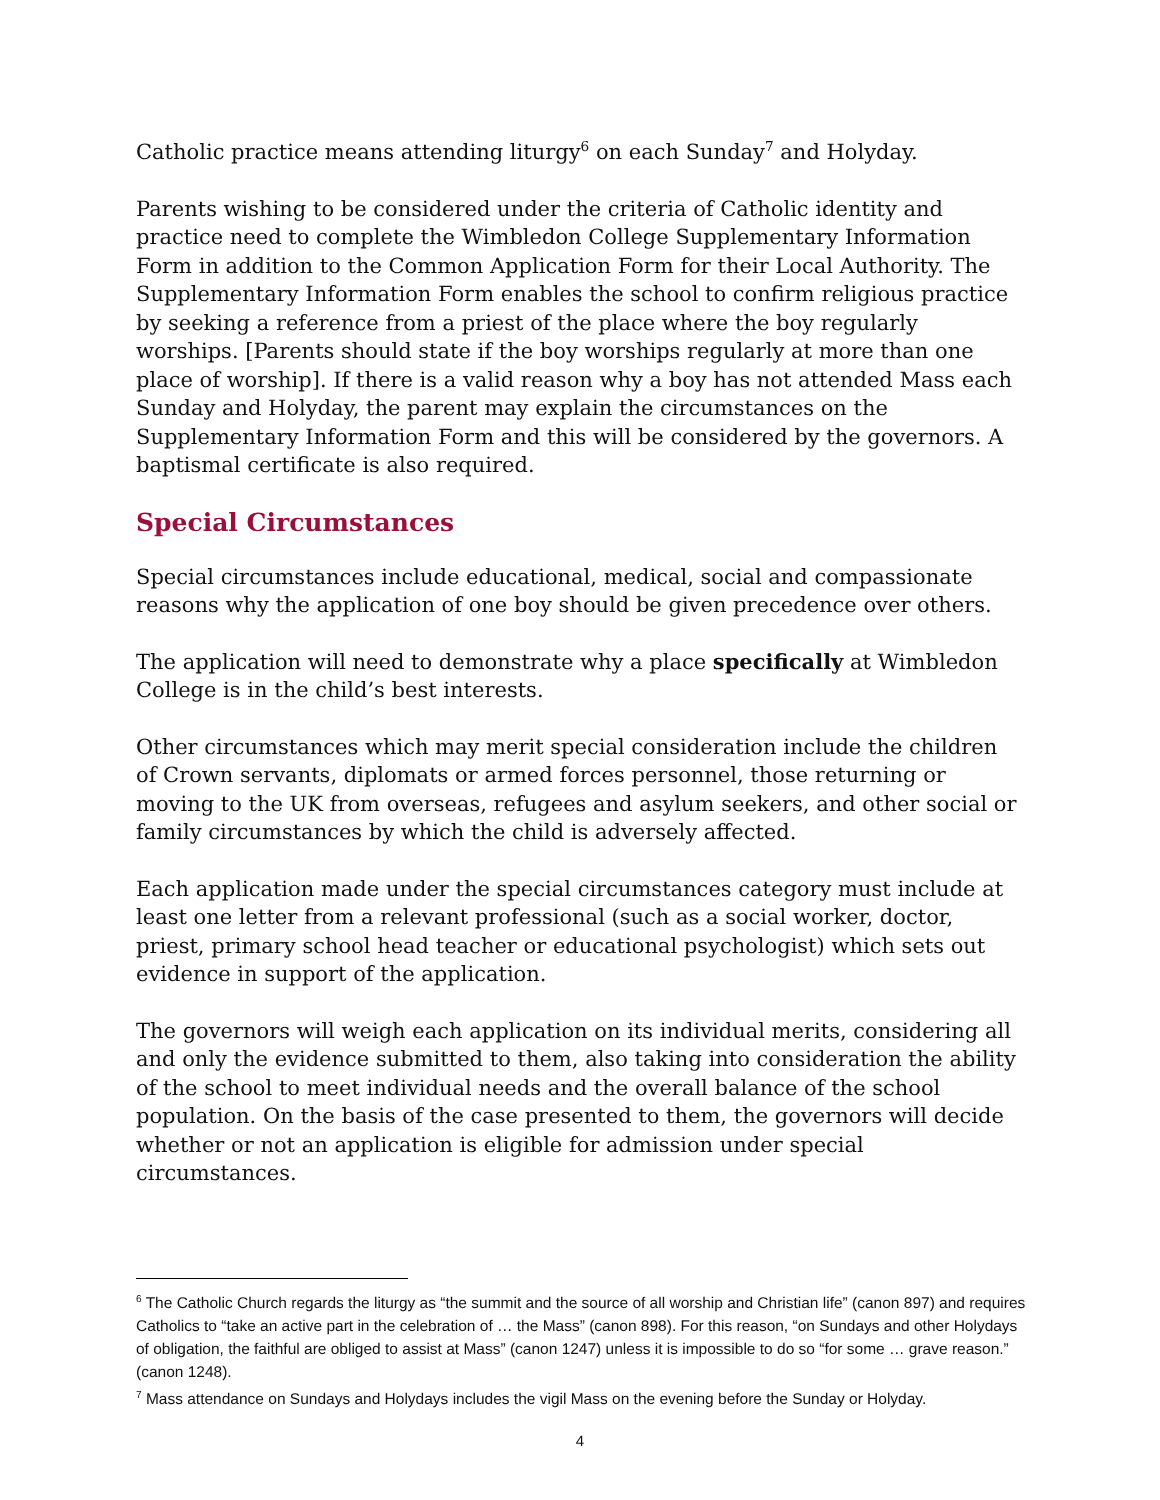Catholic practice means attending liturgy<sup>6</sup> on each Sunday<sup>7</sup> and Holyday.
Parents wishing to be considered under the criteria of Catholic identity and practice need to complete the Wimbledon College Supplementary Information Form in addition to the Common Application Form for their Local Authority. The Supplementary Information Form enables the school to confirm religious practice by seeking a reference from a priest of the place where the boy regularly worships. [Parents should state if the boy worships regularly at more than one place of worship]. If there is a valid reason why a boy has not attended Mass each Sunday and Holyday, the parent may explain the circumstances on the Supplementary Information Form and this will be considered by the governors. A baptismal certificate is also required.
Special Circumstances
Special circumstances include educational, medical, social and compassionate reasons why the application of one boy should be given precedence over others.
The application will need to demonstrate why a place specifically at Wimbledon College is in the child’s best interests.
Other circumstances which may merit special consideration include the children of Crown servants, diplomats or armed forces personnel, those returning or moving to the UK from overseas, refugees and asylum seekers, and other social or family circumstances by which the child is adversely affected.
Each application made under the special circumstances category must include at least one letter from a relevant professional (such as a social worker, doctor, priest, primary school head teacher or educational psychologist) which sets out evidence in support of the application.
The governors will weigh each application on its individual merits, considering all and only the evidence submitted to them, also taking into consideration the ability of the school to meet individual needs and the overall balance of the school population. On the basis of the case presented to them, the governors will decide whether or not an application is eligible for admission under special circumstances.
<sup>6</sup> The Catholic Church regards the liturgy as “the summit and the source of all worship and Christian life” (canon 897) and requires Catholics to “take an active part in the celebration of … the Mass” (canon 898). For this reason, “on Sundays and other Holydays of obligation, the faithful are obliged to assist at Mass” (canon 1247) unless it is impossible to do so “for some … grave reason.” (canon 1248).
<sup>7</sup> Mass attendance on Sundays and Holydays includes the vigil Mass on the evening before the Sunday or Holyday.
4